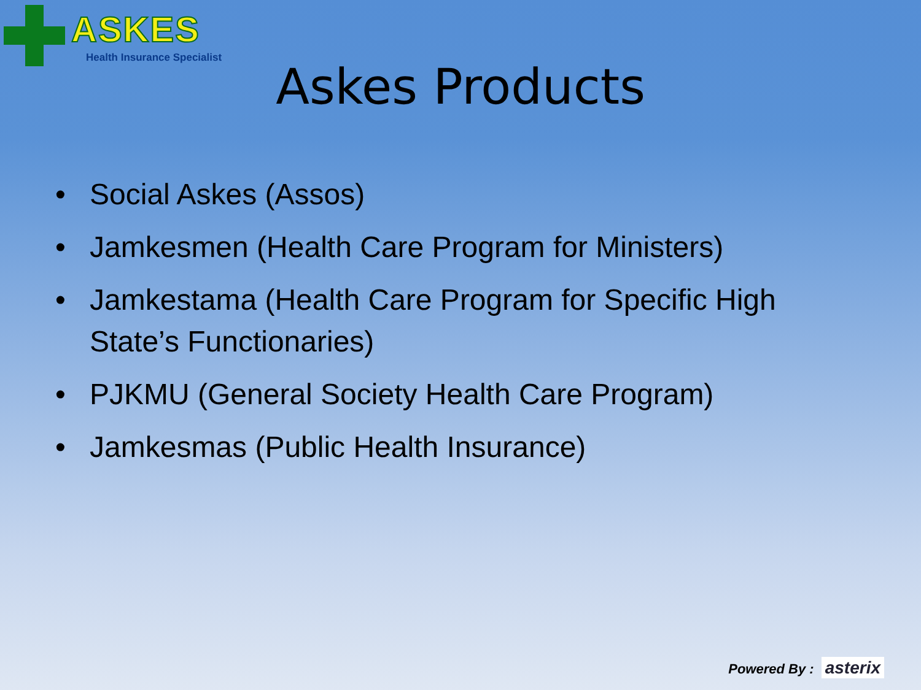ASKES
Health Insurance Specialist
Askes Products
• Social Askes (Assos)
• Jamkesmen (Health Care Program for Ministers)
• Jamkestama (Health Care Program for Specific High State’s Functionaries)
• PJKMU (General Society Health Care Program)
• Jamkesmas (Public Health Insurance)
Powered By : asterix